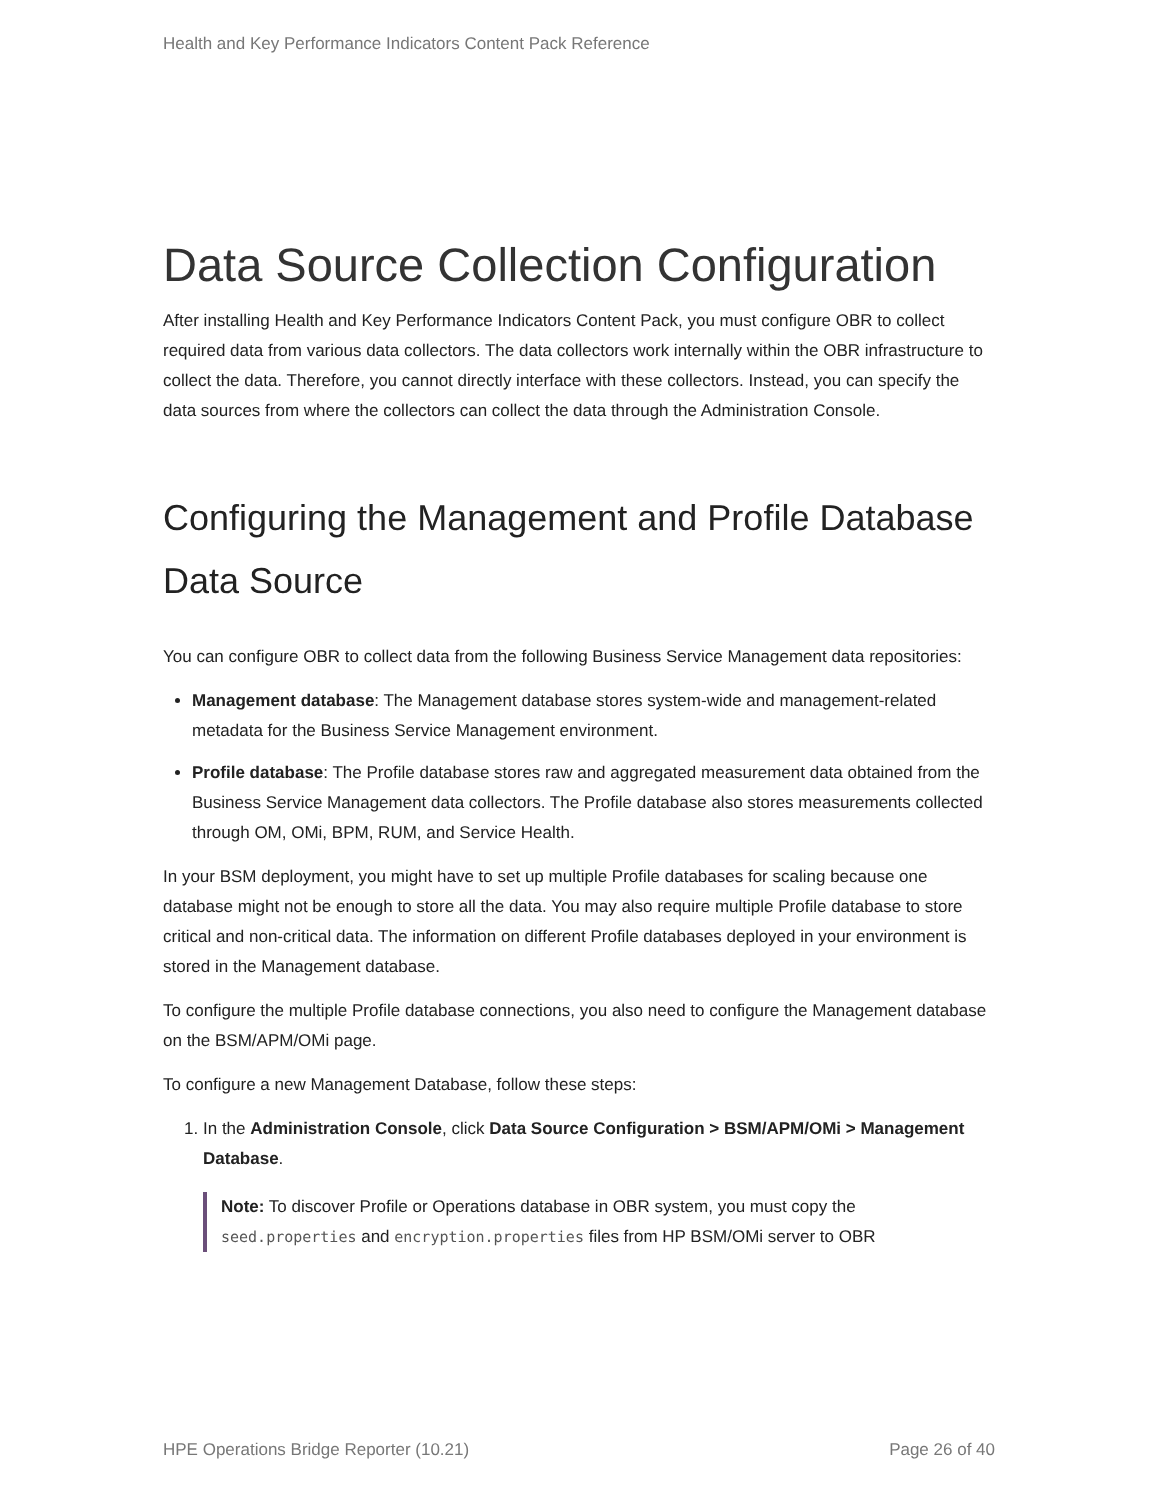Health and Key Performance Indicators Content Pack Reference
Data Source Collection Configuration
After installing Health and Key Performance Indicators Content Pack, you must configure OBR to collect required data from various data collectors. The data collectors work internally within the OBR infrastructure to collect the data. Therefore, you cannot directly interface with these collectors. Instead, you can specify the data sources from where the collectors can collect the data through the Administration Console.
Configuring the Management and Profile Database Data Source
You can configure OBR to collect data from the following Business Service Management data repositories:
Management database: The Management database stores system-wide and management-related metadata for the Business Service Management environment.
Profile database: The Profile database stores raw and aggregated measurement data obtained from the Business Service Management data collectors. The Profile database also stores measurements collected through OM, OMi, BPM, RUM, and Service Health.
In your BSM deployment, you might have to set up multiple Profile databases for scaling because one database might not be enough to store all the data. You may also require multiple Profile database to store critical and non-critical data. The information on different Profile databases deployed in your environment is stored in the Management database.
To configure the multiple Profile database connections, you also need to configure the Management database on the BSM/APM/OMi page.
To configure a new Management Database, follow these steps:
1. In the Administration Console, click Data Source Configuration > BSM/APM/OMi > Management Database.
Note: To discover Profile or Operations database in OBR system, you must copy the seed.properties and encryption.properties files from HP BSM/OMi server to OBR
HPE Operations Bridge Reporter (10.21) Page 26 of 40